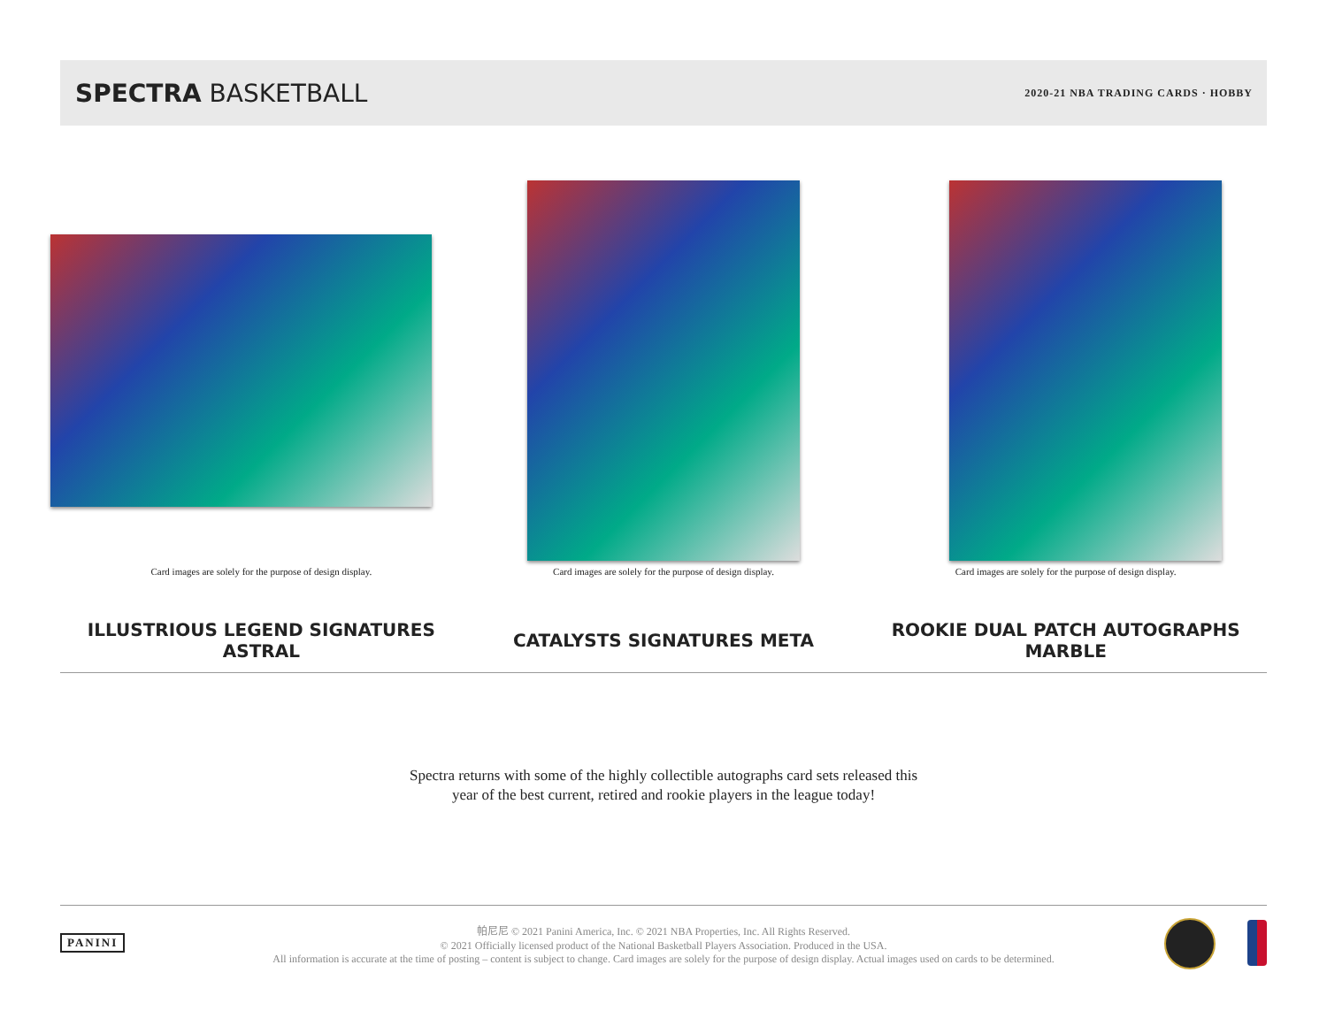SPECTRA BASKETBALL
2020-21 NBA TRADING CARDS · HOBBY
Card images are solely for the purpose of design display.
ILLUSTRIOUS LEGEND SIGNATURES
ASTRAL
Card images are solely for the purpose of design display.
CATALYSTS SIGNATURES META
Card images are solely for the purpose of design display.
ROOKIE DUAL PATCH AUTOGRAPHS
MARBLE
Spectra returns with some of the highly collectible autographs card sets released this
year of the best current, retired and rookie players in the league today!
PANINI
帕尼尼 © 2021 Panini America, Inc. © 2021 NBA Properties, Inc. All Rights Reserved.
© 2021 Officially licensed product of the National Basketball Players Association. Produced in the USA.
All information is accurate at the time of posting – content is subject to change. Card images are solely for the purpose of design display. Actual images used on cards to be determined.